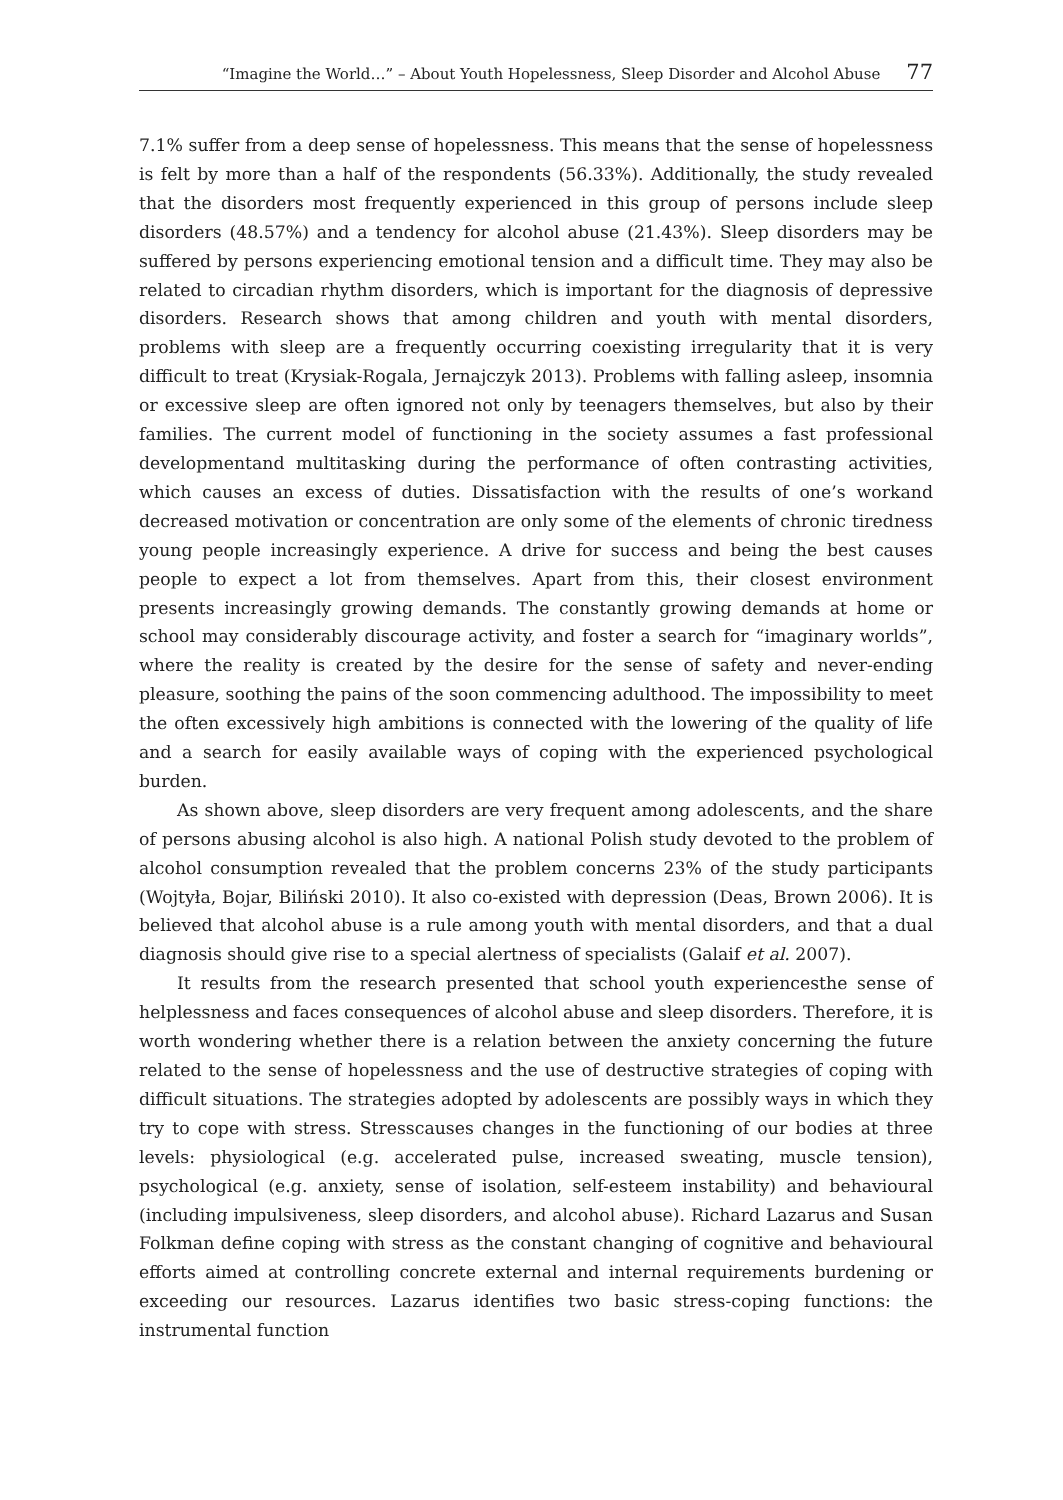“Imagine the World…” – About Youth Hopelessness, Sleep Disorder and Alcohol Abuse 77
7.1% suffer from a deep sense of hopelessness. This means that the sense of hopelessness is felt by more than a half of the respondents (56.33%). Additionally, the study revealed that the disorders most frequently experienced in this group of persons include sleep disorders (48.57%) and a tendency for alcohol abuse (21.43%). Sleep disorders may be suffered by persons experiencing emotional tension and a difficult time. They may also be related to circadian rhythm disorders, which is important for the diagnosis of depressive disorders. Research shows that among children and youth with mental disorders, problems with sleep are a frequently occurring coexisting irregularity that it is very difficult to treat (Krysiak-Rogala, Jernajczyk 2013). Problems with falling asleep, insomnia or excessive sleep are often ignored not only by teenagers themselves, but also by their families. The current model of functioning in the society assumes a fast professional developmentand multitasking during the performance of often contrasting activities, which causes an excess of duties. Dissatisfaction with the results of one’s workand decreased motivation or concentration are only some of the elements of chronic tiredness young people increasingly experience. A drive for success and being the best causes people to expect a lot from themselves. Apart from this, their closest environment presents increasingly growing demands. The constantly growing demands at home or school may considerably discourage activity, and foster a search for “imaginary worlds”, where the reality is created by the desire for the sense of safety and never-ending pleasure, soothing the pains of the soon commencing adulthood. The impossibility to meet the often excessively high ambitions is connected with the lowering of the quality of life and a search for easily available ways of coping with the experienced psychological burden.
As shown above, sleep disorders are very frequent among adolescents, and the share of persons abusing alcohol is also high. A national Polish study devoted to the problem of alcohol consumption revealed that the problem concerns 23% of the study participants (Wojtyła, Bojar, Biliński 2010). It also co-existed with depression (Deas, Brown 2006). It is believed that alcohol abuse is a rule among youth with mental disorders, and that a dual diagnosis should give rise to a special alertness of specialists (Galaif et al. 2007).
It results from the research presented that school youth experiencesthe sense of helplessness and faces consequences of alcohol abuse and sleep disorders. Therefore, it is worth wondering whether there is a relation between the anxiety concerning the future related to the sense of hopelessness and the use of destructive strategies of coping with difficult situations. The strategies adopted by adolescents are possibly ways in which they try to cope with stress. Stresscauses changes in the functioning of our bodies at three levels: physiological (e.g. accelerated pulse, increased sweating, muscle tension), psychological (e.g. anxiety, sense of isolation, self-esteem instability) and behavioural (including impulsiveness, sleep disorders, and alcohol abuse). Richard Lazarus and Susan Folkman define coping with stress as the constant changing of cognitive and behavioural efforts aimed at controlling concrete external and internal requirements burdening or exceeding our resources. Lazarus identifies two basic stress-coping functions: the instrumental function